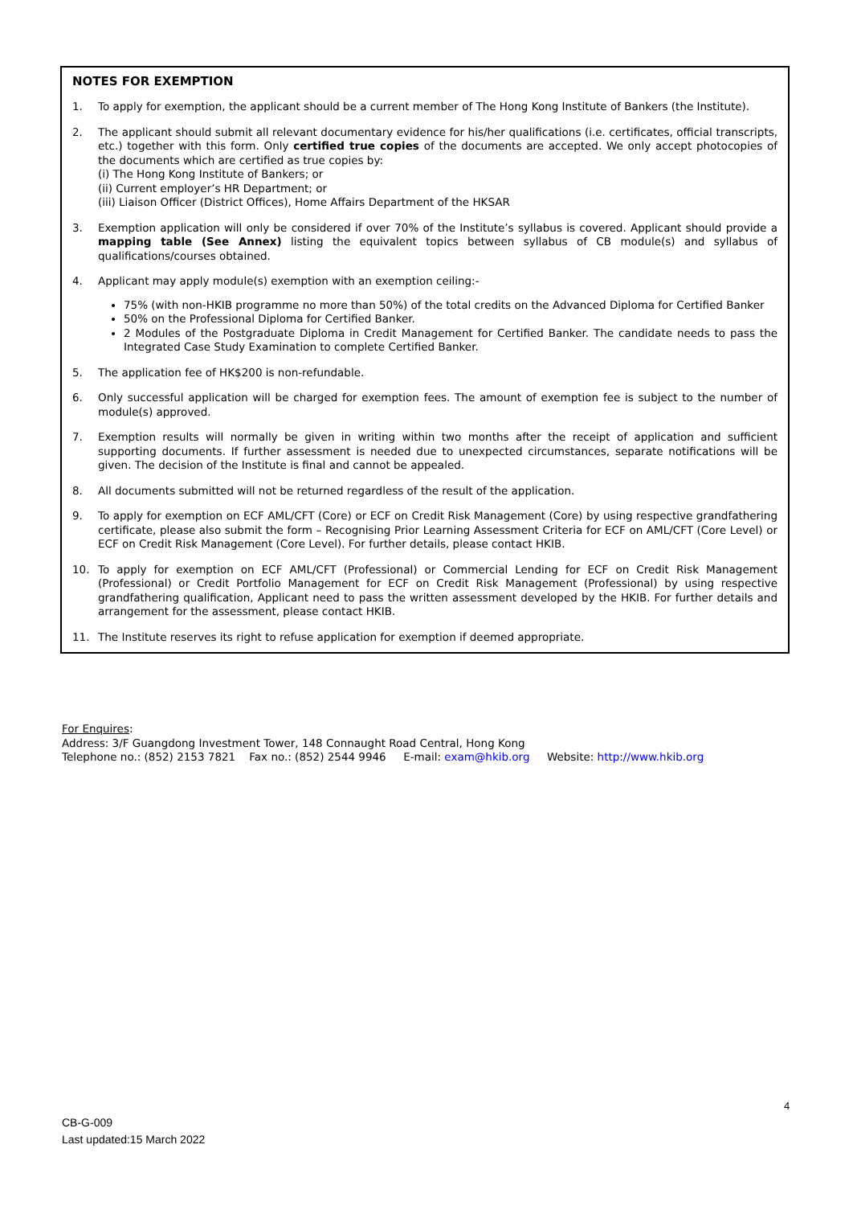NOTES FOR EXEMPTION
1. To apply for exemption, the applicant should be a current member of The Hong Kong Institute of Bankers (the Institute).
2. The applicant should submit all relevant documentary evidence for his/her qualifications (i.e. certificates, official transcripts, etc.) together with this form. Only certified true copies of the documents are accepted. We only accept photocopies of the documents which are certified as true copies by:
(i) The Hong Kong Institute of Bankers; or
(ii) Current employer’s HR Department; or
(iii) Liaison Officer (District Offices), Home Affairs Department of the HKSAR
3. Exemption application will only be considered if over 70% of the Institute’s syllabus is covered. Applicant should provide a mapping table (See Annex) listing the equivalent topics between syllabus of CB module(s) and syllabus of qualifications/courses obtained.
4. Applicant may apply module(s) exemption with an exemption ceiling:-
75% (with non-HKIB programme no more than 50%) of the total credits on the Advanced Diploma for Certified Banker
50% on the Professional Diploma for Certified Banker.
2 Modules of the Postgraduate Diploma in Credit Management for Certified Banker. The candidate needs to pass the Integrated Case Study Examination to complete Certified Banker.
5. The application fee of HK$200 is non-refundable.
6. Only successful application will be charged for exemption fees. The amount of exemption fee is subject to the number of module(s) approved.
7. Exemption results will normally be given in writing within two months after the receipt of application and sufficient supporting documents. If further assessment is needed due to unexpected circumstances, separate notifications will be given. The decision of the Institute is final and cannot be appealed.
8. All documents submitted will not be returned regardless of the result of the application.
9. To apply for exemption on ECF AML/CFT (Core) or ECF on Credit Risk Management (Core) by using respective grandfathering certificate, please also submit the form – Recognising Prior Learning Assessment Criteria for ECF on AML/CFT (Core Level) or ECF on Credit Risk Management (Core Level). For further details, please contact HKIB.
10. To apply for exemption on ECF AML/CFT (Professional) or Commercial Lending for ECF on Credit Risk Management (Professional) or Credit Portfolio Management for ECF on Credit Risk Management (Professional) by using respective grandfathering qualification, Applicant need to pass the written assessment developed by the HKIB. For further details and arrangement for the assessment, please contact HKIB.
11. The Institute reserves its right to refuse application for exemption if deemed appropriate.
For Enquires:
Address: 3/F Guangdong Investment Tower, 148 Connaught Road Central, Hong Kong
Telephone no.: (852) 2153 7821 Fax no.: (852) 2544 9946 E-mail: exam@hkib.org Website: http://www.hkib.org
4
CB-G-009
Last updated:15 March 2022